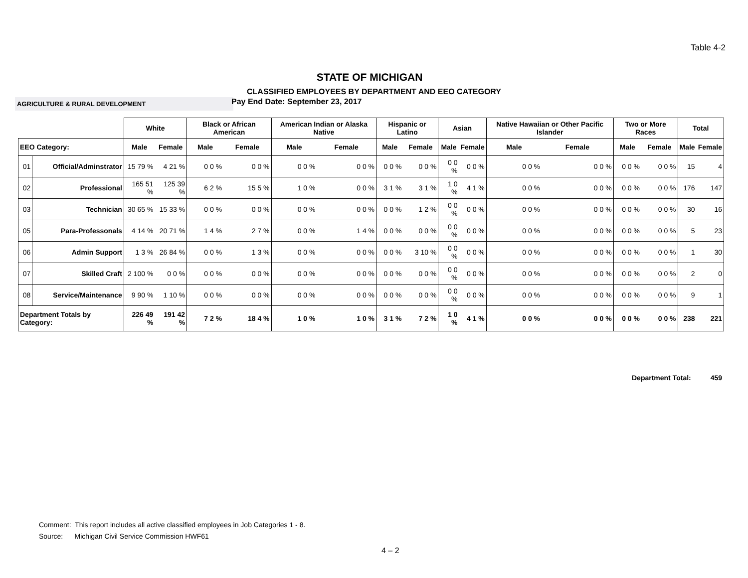Table 4-2
STATE OF MICHIGAN
CLASSIFIED EMPLOYEES BY DEPARTMENT AND EEO CATEGORY
AGRICULTURE & RURAL DEVELOPMENT
Pay End Date: September 23, 2017
| | | White | | Black or African American | | American Indian or Alaska Native | | Hispanic or Latino | | Asian | | Native Hawaiian or Other Pacific Islander | | Two or More Races | | Total | |
| --- | --- | --- | --- | --- | --- | --- | --- | --- | --- | --- | --- | --- | --- | --- | --- | --- | --- |
| EEO Category: | | Male | Female | Male | Female | Male | Female | Male | Female | Male | Female | Male | Female | Male | Female | Male | Female |
| 01 | Official/Adminstrator | 15 79 % | 4 21 % | 0 0 % | 0 0 % | 0 0 % | 0 0 % | 0 0 % | 0 0 % | 0 0 % | 0 0 % | 0 0 % | 0 0 % | 0 0 % | 0 0 % | 15 | 4 |
| 02 | Professional | 165 51 % | 125 39 % | 6 2 % | 15 5 % | 1 0 % | 0 0 % | 3 1 % | 3 1 % | 1 0 % | 4 1 % | 0 0 % | 0 0 % | 0 0 % | 0 0 % | 176 | 147 |
| 03 | Technician | 30 65 % | 15 33 % | 0 0 % | 0 0 % | 0 0 % | 0 0 % | 0 0 % | 1 2 % | 0 0 % | 0 0 % | 0 0 % | 0 0 % | 0 0 % | 0 0 % | 30 | 16 |
| 05 | Para-Professonals | 4 14 % | 20 71 % | 1 4 % | 2 7 % | 0 0 % | 1 4 % | 0 0 % | 0 0 % | 0 0 % | 0 0 % | 0 0 % | 0 0 % | 0 0 % | 0 0 % | 5 | 23 |
| 06 | Admin Support | 1 3 % | 26 84 % | 0 0 % | 1 3 % | 0 0 % | 0 0 % | 0 0 % | 3 10 % | 0 0 % | 0 0 % | 0 0 % | 0 0 % | 0 0 % | 0 0 % | 1 | 30 |
| 07 | Skilled Craft | 2 100 % | 0 0 % | 0 0 % | 0 0 % | 0 0 % | 0 0 % | 0 0 % | 0 0 % | 0 0 % | 0 0 % | 0 0 % | 0 0 % | 0 0 % | 0 0 % | 2 | 0 |
| 08 | Service/Maintenance | 9 90 % | 1 10 % | 0 0 % | 0 0 % | 0 0 % | 0 0 % | 0 0 % | 0 0 % | 0 0 % | 0 0 % | 0 0 % | 0 0 % | 0 0 % | 0 0 % | 9 | 1 |
| Department Totals by Category: | | 226 49 % | 191 42 % | 7 2 % | 18 4 % | 1 0 % | 1 0 % | 3 1 % | 7 2 % | 1 0 % | 4 1 % | 0 0 % | 0 0 % | 0 0 % | 0 0 % | 238 | 221 |
Department Total: 459
Comment: This report includes all active classified employees in Job Categories 1 - 8.
Source: Michigan Civil Service Commission HWF61
4 – 2